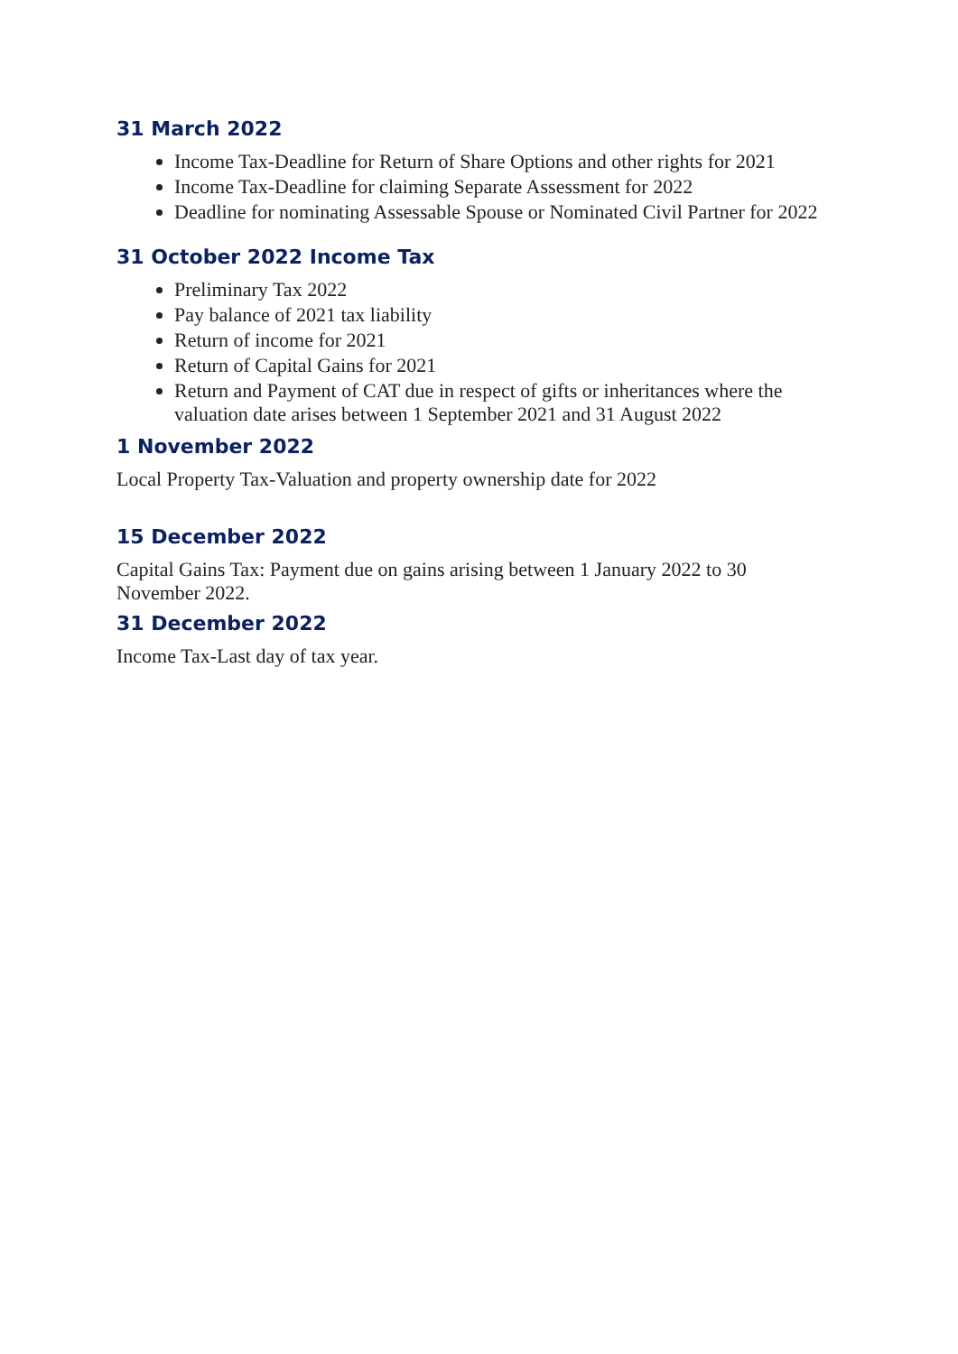31 March 2022
Income Tax-Deadline for Return of Share Options and other rights for 2021
Income Tax-Deadline for claiming Separate Assessment for 2022
Deadline for nominating Assessable Spouse or Nominated Civil Partner for 2022
31 October 2022 Income Tax
Preliminary Tax 2022
Pay balance of 2021 tax liability
Return of income for 2021
Return of Capital Gains for 2021
Return and Payment of CAT due in respect of gifts or inheritances where the valuation date arises between 1 September 2021 and 31 August 2022
1 November 2022
Local Property Tax-Valuation and property ownership date for 2022
15 December 2022
Capital Gains Tax: Payment due on gains arising between 1 January 2022 to 30 November 2022.
31 December 2022
Income Tax-Last day of tax year.